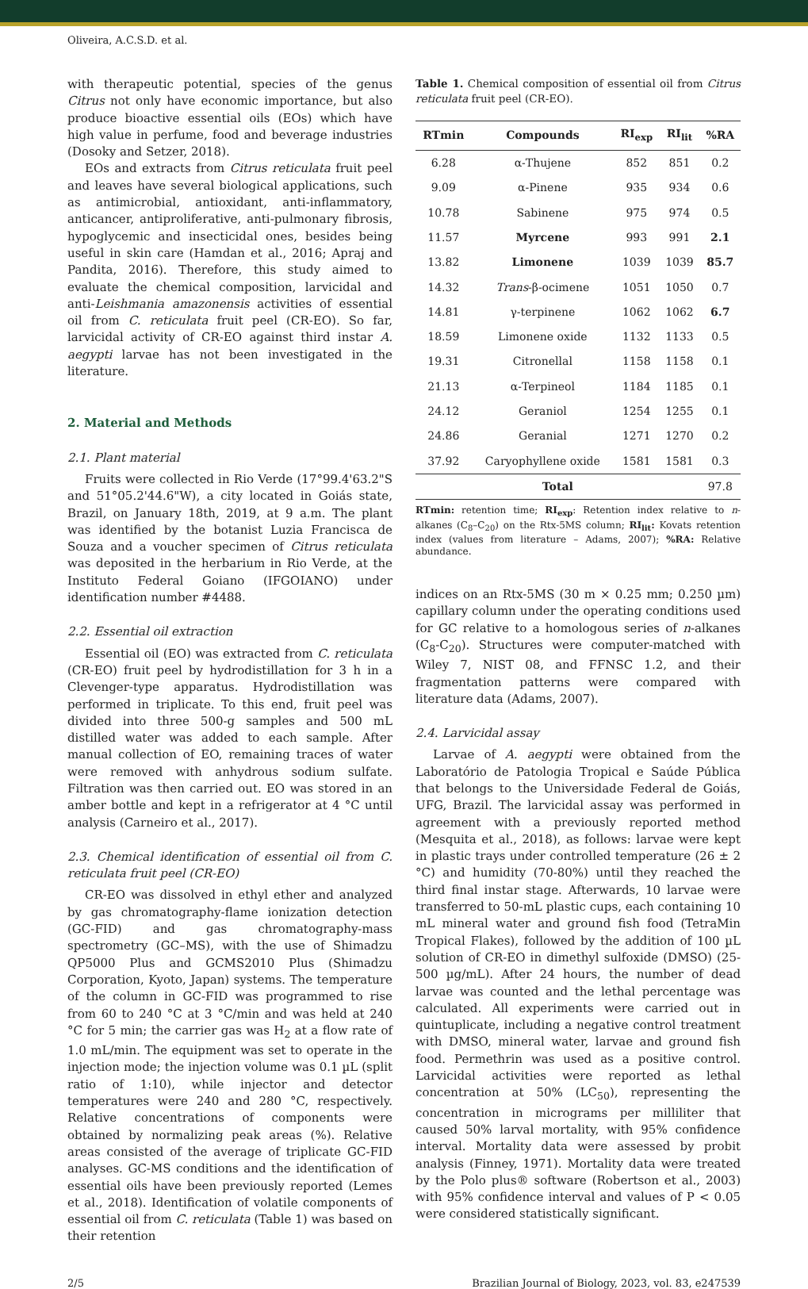Oliveira, A.C.S.D. et al.
with therapeutic potential, species of the genus Citrus not only have economic importance, but also produce bioactive essential oils (EOs) which have high value in perfume, food and beverage industries (Dosoky and Setzer, 2018).
EOs and extracts from Citrus reticulata fruit peel and leaves have several biological applications, such as antimicrobial, antioxidant, anti-inflammatory, anticancer, antiproliferative, anti-pulmonary fibrosis, hypoglycemic and insecticidal ones, besides being useful in skin care (Hamdan et al., 2016; Apraj and Pandita, 2016). Therefore, this study aimed to evaluate the chemical composition, larvicidal and anti-Leishmania amazonensis activities of essential oil from C. reticulata fruit peel (CR-EO). So far, larvicidal activity of CR-EO against third instar A. aegypti larvae has not been investigated in the literature.
2. Material and Methods
2.1. Plant material
Fruits were collected in Rio Verde (17°99.4'63.2"S and 51°05.2'44.6"W), a city located in Goiás state, Brazil, on January 18th, 2019, at 9 a.m. The plant was identified by the botanist Luzia Francisca de Souza and a voucher specimen of Citrus reticulata was deposited in the herbarium in Rio Verde, at the Instituto Federal Goiano (IFGOIANO) under identification number #4488.
2.2. Essential oil extraction
Essential oil (EO) was extracted from C. reticulata (CR-EO) fruit peel by hydrodistillation for 3 h in a Clevenger-type apparatus. Hydrodistillation was performed in triplicate. To this end, fruit peel was divided into three 500-g samples and 500 mL distilled water was added to each sample. After manual collection of EO, remaining traces of water were removed with anhydrous sodium sulfate. Filtration was then carried out. EO was stored in an amber bottle and kept in a refrigerator at 4 °C until analysis (Carneiro et al., 2017).
2.3. Chemical identification of essential oil from C. reticulata fruit peel (CR-EO)
CR-EO was dissolved in ethyl ether and analyzed by gas chromatography-flame ionization detection (GC-FID) and gas chromatography-mass spectrometry (GC–MS), with the use of Shimadzu QP5000 Plus and GCMS2010 Plus (Shimadzu Corporation, Kyoto, Japan) systems. The temperature of the column in GC-FID was programmed to rise from 60 to 240 °C at 3 °C/min and was held at 240 °C for 5 min; the carrier gas was H<sub>2</sub> at a flow rate of 1.0 mL/min. The equipment was set to operate in the injection mode; the injection volume was 0.1 µL (split ratio of 1:10), while injector and detector temperatures were 240 and 280 °C, respectively. Relative concentrations of components were obtained by normalizing peak areas (%). Relative areas consisted of the average of triplicate GC-FID analyses. GC-MS conditions and the identification of essential oils have been previously reported (Lemes et al., 2018). Identification of volatile components of essential oil from C. reticulata (Table 1) was based on their retention
Table 1. Chemical composition of essential oil from Citrus reticulata fruit peel (CR-EO).
| RTmin | Compounds | RI<sub>exp</sub> | RI<sub>lit</sub> | %RA |
| --- | --- | --- | --- | --- |
| 6.28 | α-Thujene | 852 | 851 | 0.2 |
| 9.09 | α-Pinene | 935 | 934 | 0.6 |
| 10.78 | Sabinene | 975 | 974 | 0.5 |
| 11.57 | Myrcene | 993 | 991 | 2.1 |
| 13.82 | Limonene | 1039 | 1039 | 85.7 |
| 14.32 | Trans -β-ocimene | 1051 | 1050 | 0.7 |
| 14.81 | γ-terpinene | 1062 | 1062 | 6.7 |
| 18.59 | Limonene oxide | 1132 | 1133 | 0.5 |
| 19.31 | Citronellal | 1158 | 1158 | 0.1 |
| 21.13 | α-Terpineol | 1184 | 1185 | 0.1 |
| 24.12 | Geraniol | 1254 | 1255 | 0.1 |
| 24.86 | Geranial | 1271 | 1270 | 0.2 |
| 37.92 | Caryophyllene oxide | 1581 | 1581 | 0.3 |
| Total | | | | 97.8 |
RTmin: retention time; RI<sub>exp</sub>: Retention index relative to n-alkanes (C<sub>8</sub>–C<sub>20</sub>) on the Rtx-5MS column; RI<sub>lit</sub>: Kovats retention index (values from literature – Adams, 2007); %RA: Relative abundance.
indices on an Rtx-5MS (30 m × 0.25 mm; 0.250 µm) capillary column under the operating conditions used for GC relative to a homologous series of n-alkanes (C<sub>8</sub>-C<sub>20</sub>). Structures were computer-matched with Wiley 7, NIST 08, and FFNSC 1.2, and their fragmentation patterns were compared with literature data (Adams, 2007).
2.4. Larvicidal assay
Larvae of A. aegypti were obtained from the Laboratório de Patologia Tropical e Saúde Pública that belongs to the Universidade Federal de Goiás, UFG, Brazil. The larvicidal assay was performed in agreement with a previously reported method (Mesquita et al., 2018), as follows: larvae were kept in plastic trays under controlled temperature (26 ± 2 °C) and humidity (70-80%) until they reached the third final instar stage. Afterwards, 10 larvae were transferred to 50-mL plastic cups, each containing 10 mL mineral water and ground fish food (TetraMin Tropical Flakes), followed by the addition of 100 µL solution of CR-EO in dimethyl sulfoxide (DMSO) (25-500 µg/mL). After 24 hours, the number of dead larvae was counted and the lethal percentage was calculated. All experiments were carried out in quintuplicate, including a negative control treatment with DMSO, mineral water, larvae and ground fish food. Permethrin was used as a positive control. Larvicidal activities were reported as lethal concentration at 50% (LC<sub>50</sub>), representing the concentration in micrograms per milliliter that caused 50% larval mortality, with 95% confidence interval. Mortality data were assessed by probit analysis (Finney, 1971). Mortality data were treated by the Polo plus® software (Robertson et al., 2003) with 95% confidence interval and values of P < 0.05 were considered statistically significant.
2/5 Brazilian Journal of Biology, 2023, vol. 83, e247539